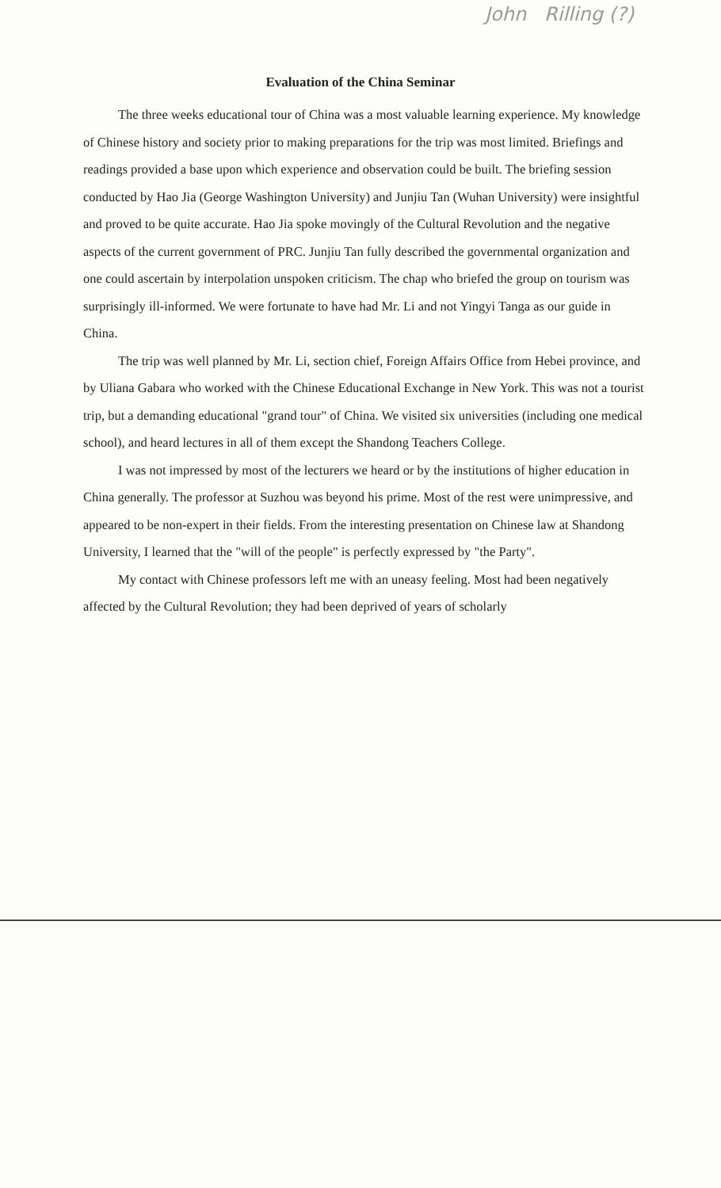John Rilling (?)
Evaluation of the China Seminar
The three weeks educational tour of China was a most valuable learning experience. My knowledge of Chinese history and society prior to making preparations for the trip was most limited. Briefings and readings provided a base upon which experience and observation could be built. The briefing session conducted by Hao Jia (George Washington University) and Junjiu Tan (Wuhan University) were insightful and proved to be quite accurate. Hao Jia spoke movingly of the Cultural Revolution and the negative aspects of the current government of PRC. Junjiu Tan fully described the governmental organization and one could ascertain by interpolation unspoken criticism. The chap who briefed the group on tourism was surprisingly ill-informed. We were fortunate to have had Mr. Li and not Yingyi Tanga as our guide in China.
The trip was well planned by Mr. Li, section chief, Foreign Affairs Office from Hebei province, and by Uliana Gabara who worked with the Chinese Educational Exchange in New York. This was not a tourist trip, but a demanding educational "grand tour" of China. We visited six universities (including one medical school), and heard lectures in all of them except the Shandong Teachers College.
I was not impressed by most of the lecturers we heard or by the institutions of higher education in China generally. The professor at Suzhou was beyond his prime. Most of the rest were unimpressive, and appeared to be non-expert in their fields. From the interesting presentation on Chinese law at Shandong University, I learned that the "will of the people" is perfectly expressed by "the Party".
My contact with Chinese professors left me with an uneasy feeling. Most had been negatively affected by the Cultural Revolution; they had been deprived of years of scholarly